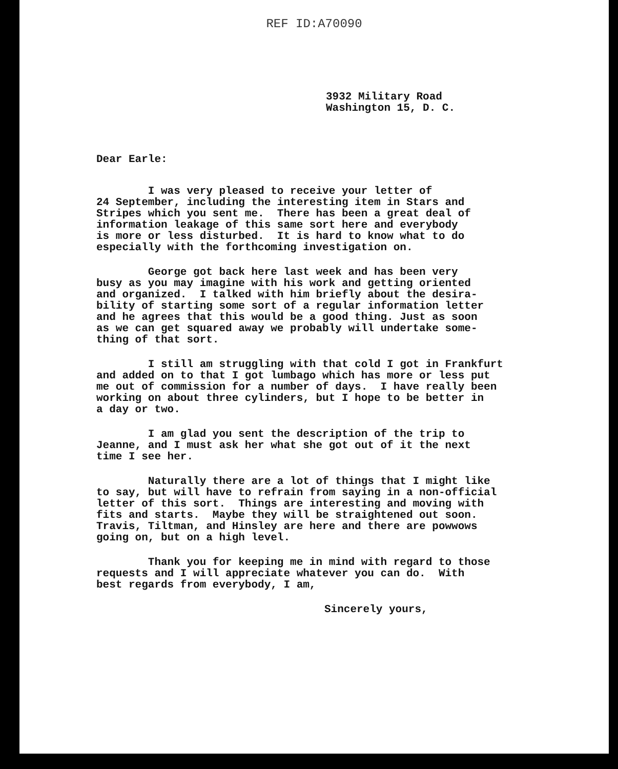REF ID:A70090
3932 Military Road
Washington 15, D. C.
Dear Earle:
I was very pleased to receive your letter of 24 September, including the interesting item in Stars and Stripes which you sent me. There has been a great deal of information leakage of this same sort here and everybody is more or less disturbed. It is hard to know what to do especially with the forthcoming investigation on.
George got back here last week and has been very busy as you may imagine with his work and getting oriented and organized. I talked with him briefly about the desira- bility of starting some sort of a regular information letter and he agrees that this would be a good thing. Just as soon as we can get squared away we probably will undertake some- thing of that sort.
I still am struggling with that cold I got in Frankfurt and added on to that I got lumbago which has more or less put me out of commission for a number of days. I have really been working on about three cylinders, but I hope to be better in a day or two.
I am glad you sent the description of the trip to Jeanne, and I must ask her what she got out of it the next time I see her.
Naturally there are a lot of things that I might like to say, but will have to refrain from saying in a non-official letter of this sort. Things are interesting and moving with fits and starts. Maybe they will be straightened out soon. Travis, Tiltman, and Hinsley are here and there are powwows going on, but on a high level.
Thank you for keeping me in mind with regard to those requests and I will appreciate whatever you can do. With best regards from everybody, I am,
Sincerely yours,